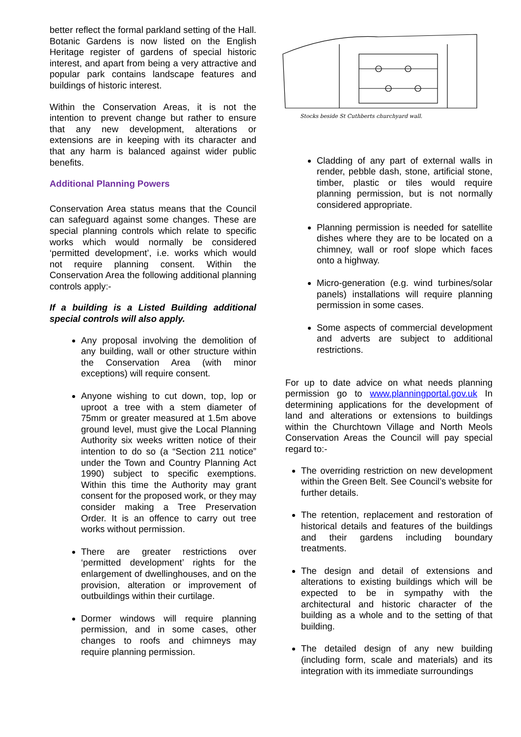better reflect the formal parkland setting of the Hall. Botanic Gardens is now listed on the English Heritage register of gardens of special historic interest, and apart from being a very attractive and popular park contains landscape features and buildings of historic interest.
Within the Conservation Areas, it is not the intention to prevent change but rather to ensure that any new development, alterations or extensions are in keeping with its character and that any harm is balanced against wider public benefits.
Additional Planning Powers
Conservation Area status means that the Council can safeguard against some changes. These are special planning controls which relate to specific works which would normally be considered ‘permitted development’, i.e. works which would not require planning consent. Within the Conservation Area the following additional planning controls apply:-
If a building is a Listed Building additional special controls will also apply.
Any proposal involving the demolition of any building, wall or other structure within the Conservation Area (with minor exceptions) will require consent.
Anyone wishing to cut down, top, lop or uproot a tree with a stem diameter of 75mm or greater measured at 1.5m above ground level, must give the Local Planning Authority six weeks written notice of their intention to do so (a “Section 211 notice” under the Town and Country Planning Act 1990) subject to specific exemptions. Within this time the Authority may grant consent for the proposed work, or they may consider making a Tree Preservation Order. It is an offence to carry out tree works without permission.
There are greater restrictions over ‘permitted development’ rights for the enlargement of dwellinghouses, and on the provision, alteration or improvement of outbuildings within their curtilage.
Dormer windows will require planning permission, and in some cases, other changes to roofs and chimneys may require planning permission.
Stocks beside St Cuthberts churchyard wall.
Cladding of any part of external walls in render, pebble dash, stone, artificial stone, timber, plastic or tiles would require planning permission, but is not normally considered appropriate.
Planning permission is needed for satellite dishes where they are to be located on a chimney, wall or roof slope which faces onto a highway.
Micro-generation (e.g. wind turbines/solar panels) installations will require planning permission in some cases.
Some aspects of commercial development and adverts are subject to additional restrictions.
For up to date advice on what needs planning permission go to www.planningportal.gov.uk In determining applications for the development of land and alterations or extensions to buildings within the Churchtown Village and North Meols Conservation Areas the Council will pay special regard to:-
The overriding restriction on new development within the Green Belt. See Council’s website for further details.
The retention, replacement and restoration of historical details and features of the buildings and their gardens including boundary treatments.
The design and detail of extensions and alterations to existing buildings which will be expected to be in sympathy with the architectural and historic character of the building as a whole and to the setting of that building.
The detailed design of any new building (including form, scale and materials) and its integration with its immediate surroundings